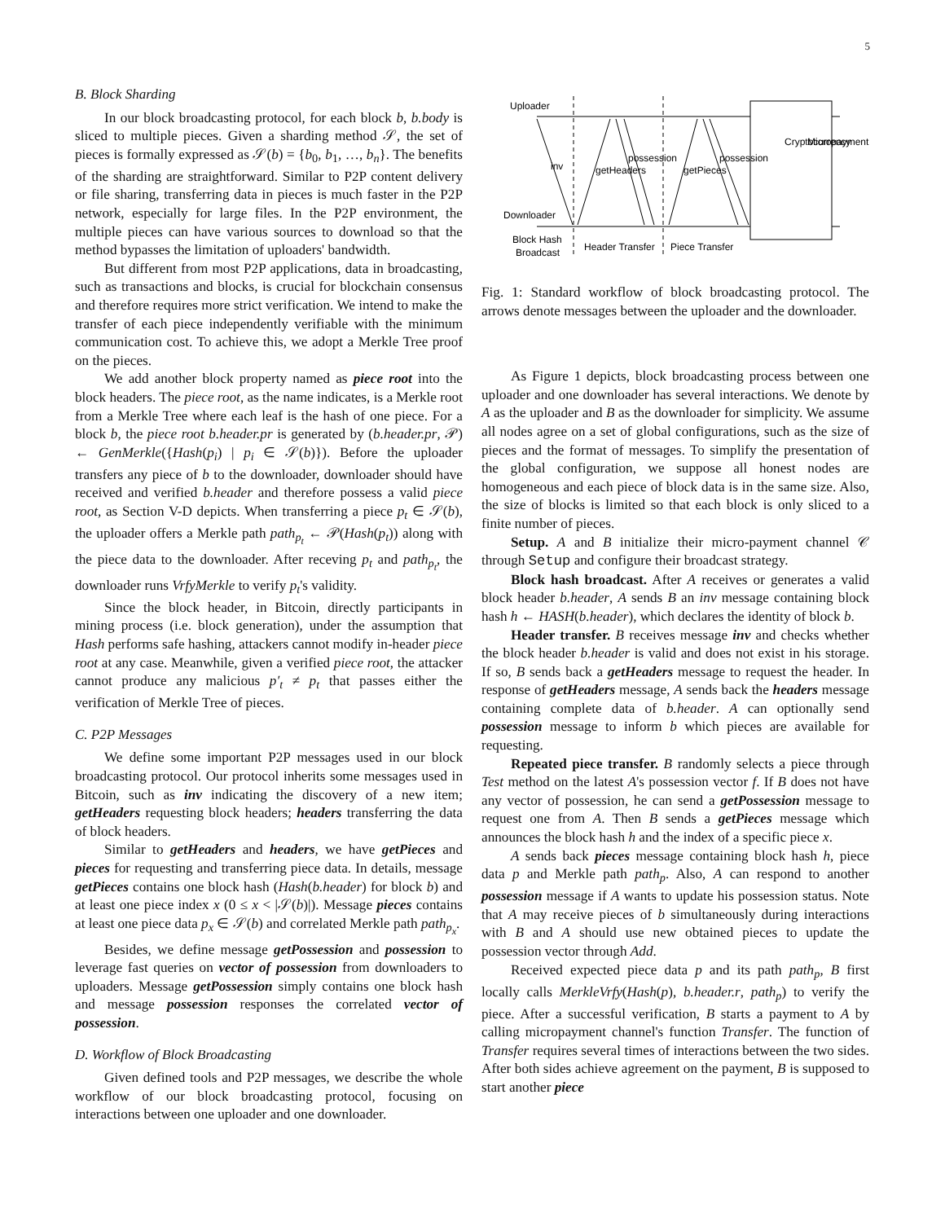5
B. Block Sharding
In our block broadcasting protocol, for each block b, b.body is sliced to multiple pieces. Given a sharding method 𝒮, the set of pieces is formally expressed as 𝒮(b) = {b<sub>0</sub>, b<sub>1</sub>, …, b<sub>n</sub>}. The benefits of the sharding are straightforward. Similar to P2P content delivery or file sharing, transferring data in pieces is much faster in the P2P network, especially for large files. In the P2P environment, the multiple pieces can have various sources to download so that the method bypasses the limitation of uploaders' bandwidth.
But different from most P2P applications, data in broadcasting, such as transactions and blocks, is crucial for blockchain consensus and therefore requires more strict verification. We intend to make the transfer of each piece independently verifiable with the minimum communication cost. To achieve this, we adopt a Merkle Tree proof on the pieces.
We add another block property named as piece root into the block headers. The piece root, as the name indicates, is a Merkle root from a Merkle Tree where each leaf is the hash of one piece. For a block b, the piece root b.header.pr is generated by (b.header.pr, 𝒫) ← GenMerkle({Hash(p<sub>i</sub>) | p<sub>i</sub> ∈ 𝒮(b)}). Before the uploader transfers any piece of b to the downloader, downloader should have received and verified b.header and therefore possess a valid piece root, as Section V-D depicts. When transferring a piece p<sub>t</sub> ∈ 𝒮(b), the uploader offers a Merkle path path<sub>p<sub>t</sub></sub> ← 𝒫(Hash(p<sub>t</sub>)) along with the piece data to the downloader. After receving p<sub>t</sub> and path<sub>p<sub>t</sub></sub>, the downloader runs VrfyMerkle to verify p<sub>t</sub>'s validity.
Since the block header, in Bitcoin, directly participants in mining process (i.e. block generation), under the assumption that Hash performs safe hashing, attackers cannot modify in-header piece root at any case. Meanwhile, given a verified piece root, the attacker cannot produce any malicious p′<sub>t</sub> ≠ p<sub>t</sub> that passes either the verification of Merkle Tree of pieces.
C. P2P Messages
We define some important P2P messages used in our block broadcasting protocol. Our protocol inherits some messages used in Bitcoin, such as inv indicating the discovery of a new item; getHeaders requesting block headers; headers transferring the data of block headers.
Similar to getHeaders and headers, we have getPieces and pieces for requesting and transferring piece data. In details, message getPieces contains one block hash (Hash(b.header) for block b) and at least one piece index x (0 ≤ x < |𝒮(b)|). Message pieces contains at least one piece data p<sub>x</sub> ∈ 𝒮(b) and correlated Merkle path path<sub>p<sub>x</sub></sub>.
Besides, we define message getPossession and possession to leverage fast queries on vector of possession from downloaders to uploaders. Message getPossession simply contains one block hash and message possession responses the correlated vector of possession.
D. Workflow of Block Broadcasting
Given defined tools and P2P messages, we describe the whole workflow of our block broadcasting protocol, focusing on interactions between one uploader and one downloader.
Uploader
Downloader
Block Hash
Broadcast
Header Transfer
Piece Transfer
inv
getHeaders
possession
getPieces
possession
Cryptocurrency
Micropayment
Fig. 1: Standard workflow of block broadcasting protocol. The arrows denote messages between the uploader and the downloader.
As Figure 1 depicts, block broadcasting process between one uploader and one downloader has several interactions. We denote by A as the uploader and B as the downloader for simplicity. We assume all nodes agree on a set of global configurations, such as the size of pieces and the format of messages. To simplify the presentation of the global configuration, we suppose all honest nodes are homogeneous and each piece of block data is in the same size. Also, the size of blocks is limited so that each block is only sliced to a finite number of pieces.
Setup. A and B initialize their micro-payment channel 𝒞 through Setup and configure their broadcast strategy.
Block hash broadcast. After A receives or generates a valid block header b.header, A sends B an inv message containing block hash h ← HASH(b.header), which declares the identity of block b.
Header transfer. B receives message inv and checks whether the block header b.header is valid and does not exist in his storage. If so, B sends back a getHeaders message to request the header. In response of getHeaders message, A sends back the headers message containing complete data of b.header. A can optionally send possession message to inform b which pieces are available for requesting.
Repeated piece transfer. B randomly selects a piece through Test method on the latest A's possession vector f. If B does not have any vector of possession, he can send a getPossession message to request one from A. Then B sends a getPieces message which announces the block hash h and the index of a specific piece x.
A sends back pieces message containing block hash h, piece data p and Merkle path path<sub>p</sub>. Also, A can respond to another possession message if A wants to update his possession status. Note that A may receive pieces of b simultaneously during interactions with B and A should use new obtained pieces to update the possession vector through Add.
Received expected piece data p and its path path<sub>p</sub>, B first locally calls MerkleVrfy(Hash(p), b.header.r, path<sub>p</sub>) to verify the piece. After a successful verification, B starts a payment to A by calling micropayment channel's function Transfer. The function of Transfer requires several times of interactions between the two sides. After both sides achieve agreement on the payment, B is supposed to start another piece